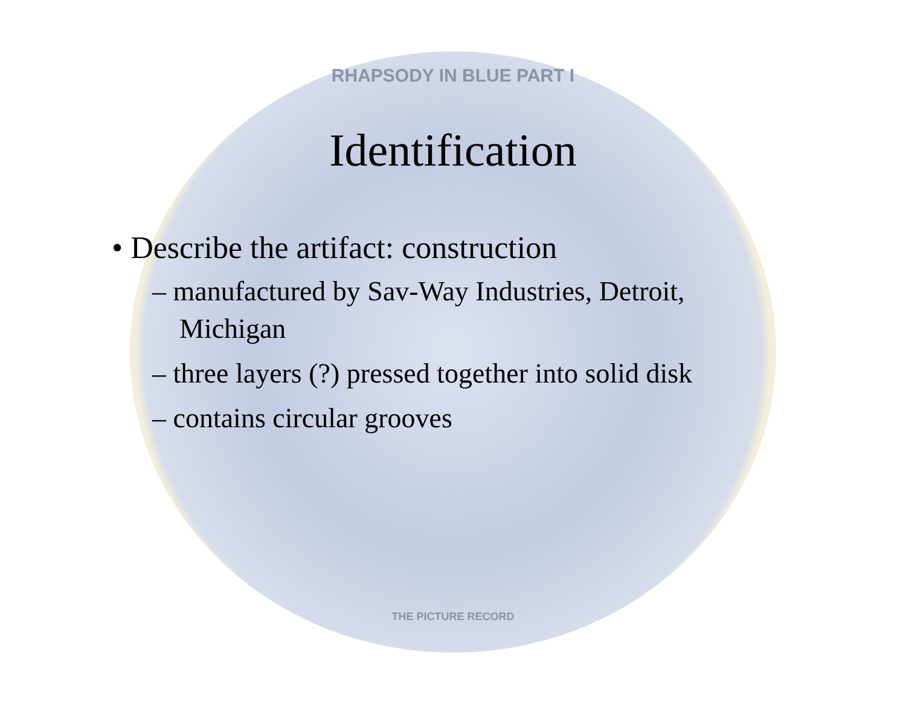RHAPSODY IN BLUE PART I
THE PICTURE RECORD
Identification
• Describe the artifact: construction
– manufactured by Sav-Way Industries, Detroit, Michigan
– three layers (?) pressed together into solid disk
– contains circular grooves